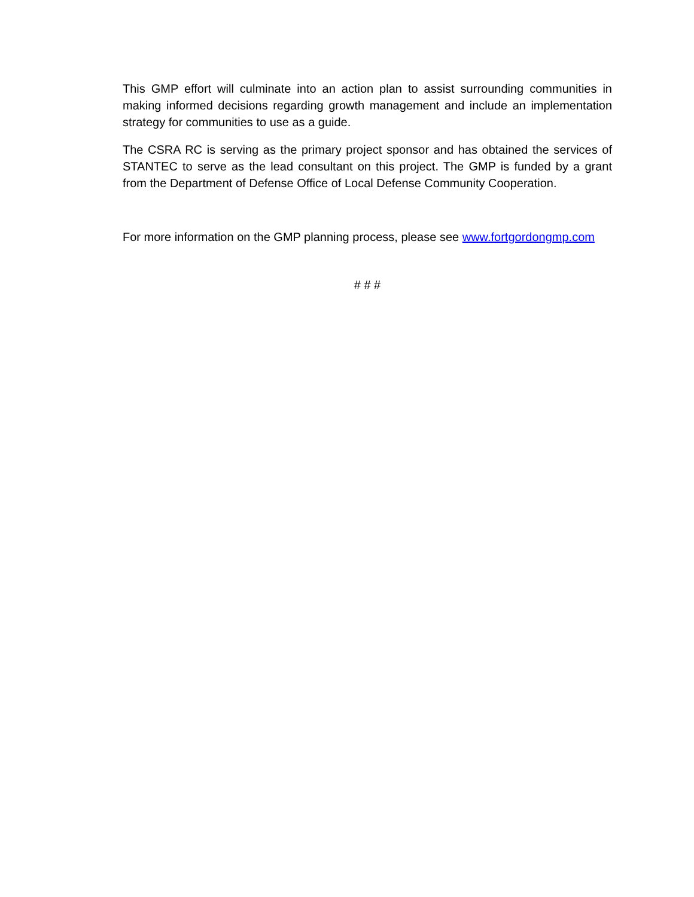This GMP effort will culminate into an action plan to assist surrounding communities in making informed decisions regarding growth management and include an implementation strategy for communities to use as a guide.
The CSRA RC is serving as the primary project sponsor and has obtained the services of STANTEC to serve as the lead consultant on this project. The GMP is funded by a grant from the Department of Defense Office of Local Defense Community Cooperation.
For more information on the GMP planning process, please see www.fortgordongmp.com
# # #